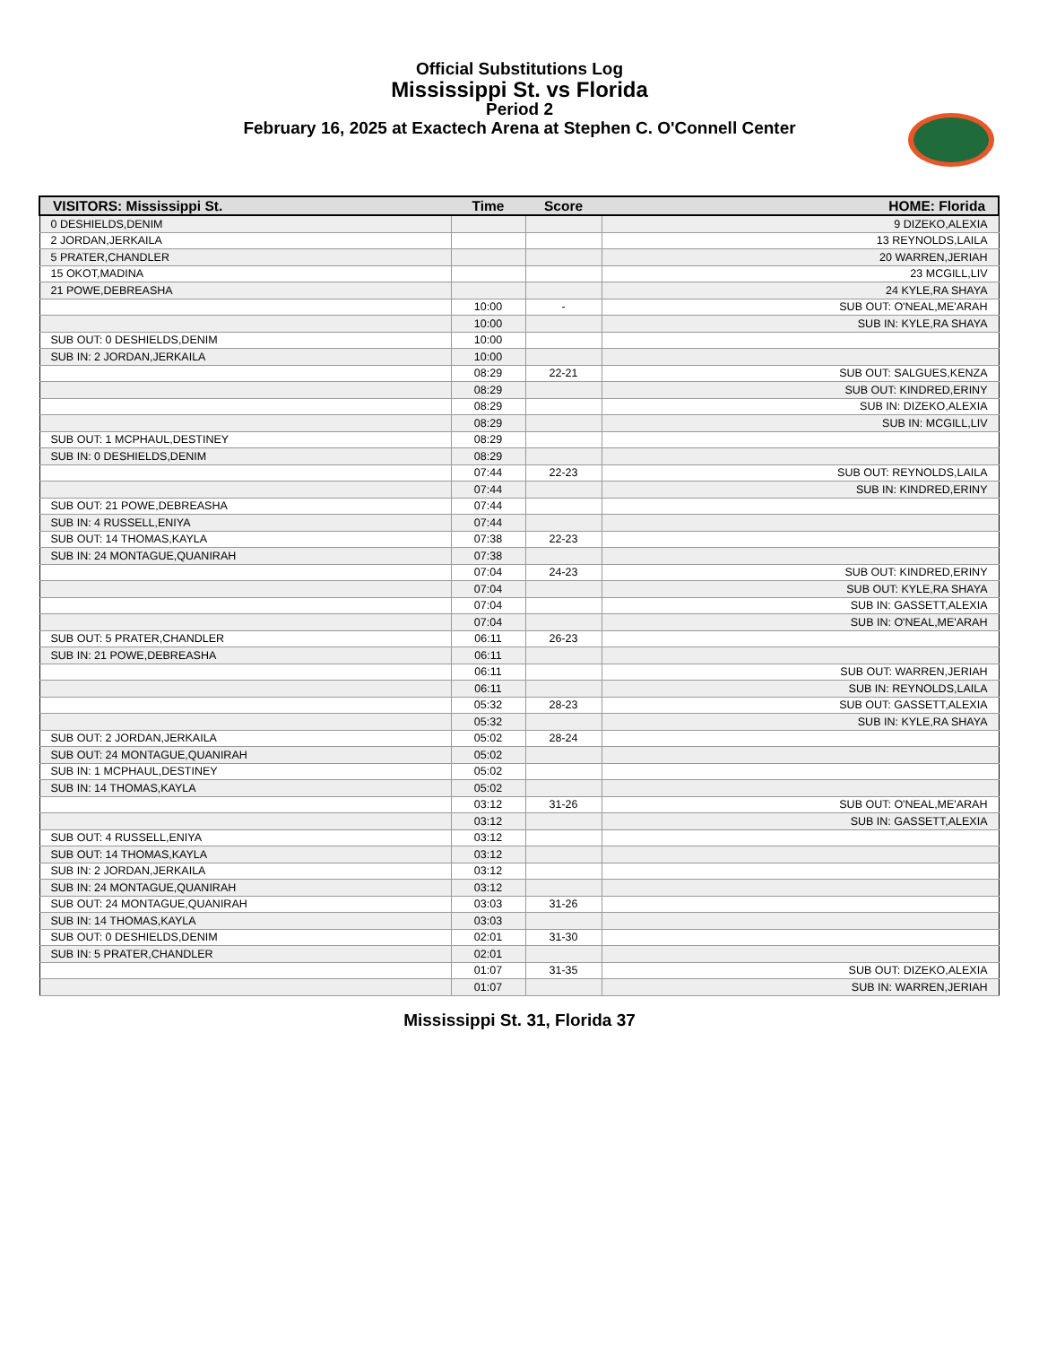Official Substitutions Log
Mississippi St. vs Florida
Period 2
February 16, 2025 at Exactech Arena at Stephen C. O'Connell Center
| VISITORS: Mississippi St. | Time | Score | HOME: Florida |
| --- | --- | --- | --- |
| 0 DESHIELDS,DENIM | | | 9 DIZEKO,ALEXIA |
| 2 JORDAN,JERKAILA | | | 13 REYNOLDS,LAILA |
| 5 PRATER,CHANDLER | | | 20 WARREN,JERIAH |
| 15 OKOT,MADINA | | | 23 MCGILL,LIV |
| 21 POWE,DEBREASHA | | | 24 KYLE,RA SHAYA |
| | 10:00 | - | SUB OUT: O'NEAL,ME'ARAH |
| | 10:00 | | SUB IN: KYLE,RA SHAYA |
| SUB OUT: 0 DESHIELDS,DENIM | 10:00 | | |
| SUB IN: 2 JORDAN,JERKAILA | 10:00 | | |
| | 08:29 | 22-21 | SUB OUT: SALGUES,KENZA |
| | 08:29 | | SUB OUT: KINDRED,ERINY |
| | 08:29 | | SUB IN: DIZEKO,ALEXIA |
| | 08:29 | | SUB IN: MCGILL,LIV |
| SUB OUT: 1 MCPHAUL,DESTINEY | 08:29 | | |
| SUB IN: 0 DESHIELDS,DENIM | 08:29 | | |
| | 07:44 | 22-23 | SUB OUT: REYNOLDS,LAILA |
| | 07:44 | | SUB IN: KINDRED,ERINY |
| SUB OUT: 21 POWE,DEBREASHA | 07:44 | | |
| SUB IN: 4 RUSSELL,ENIYA | 07:44 | | |
| SUB OUT: 14 THOMAS,KAYLA | 07:38 | 22-23 | |
| SUB IN: 24 MONTAGUE,QUANIRAH | 07:38 | | |
| | 07:04 | 24-23 | SUB OUT: KINDRED,ERINY |
| | 07:04 | | SUB OUT: KYLE,RA SHAYA |
| | 07:04 | | SUB IN: GASSETT,ALEXIA |
| | 07:04 | | SUB IN: O'NEAL,ME'ARAH |
| SUB OUT: 5 PRATER,CHANDLER | 06:11 | 26-23 | |
| SUB IN: 21 POWE,DEBREASHA | 06:11 | | |
| | 06:11 | | SUB OUT: WARREN,JERIAH |
| | 06:11 | | SUB IN: REYNOLDS,LAILA |
| | 05:32 | 28-23 | SUB OUT: GASSETT,ALEXIA |
| | 05:32 | | SUB IN: KYLE,RA SHAYA |
| SUB OUT: 2 JORDAN,JERKAILA | 05:02 | 28-24 | |
| SUB OUT: 24 MONTAGUE,QUANIRAH | 05:02 | | |
| SUB IN: 1 MCPHAUL,DESTINEY | 05:02 | | |
| SUB IN: 14 THOMAS,KAYLA | 05:02 | | |
| | 03:12 | 31-26 | SUB OUT: O'NEAL,ME'ARAH |
| | 03:12 | | SUB IN: GASSETT,ALEXIA |
| SUB OUT: 4 RUSSELL,ENIYA | 03:12 | | |
| SUB OUT: 14 THOMAS,KAYLA | 03:12 | | |
| SUB IN: 2 JORDAN,JERKAILA | 03:12 | | |
| SUB IN: 24 MONTAGUE,QUANIRAH | 03:12 | | |
| SUB OUT: 24 MONTAGUE,QUANIRAH | 03:03 | 31-26 | |
| SUB IN: 14 THOMAS,KAYLA | 03:03 | | |
| SUB OUT: 0 DESHIELDS,DENIM | 02:01 | 31-30 | |
| SUB IN: 5 PRATER,CHANDLER | 02:01 | | |
| | 01:07 | 31-35 | SUB OUT: DIZEKO,ALEXIA |
| | 01:07 | | SUB IN: WARREN,JERIAH |
Mississippi St. 31, Florida 37